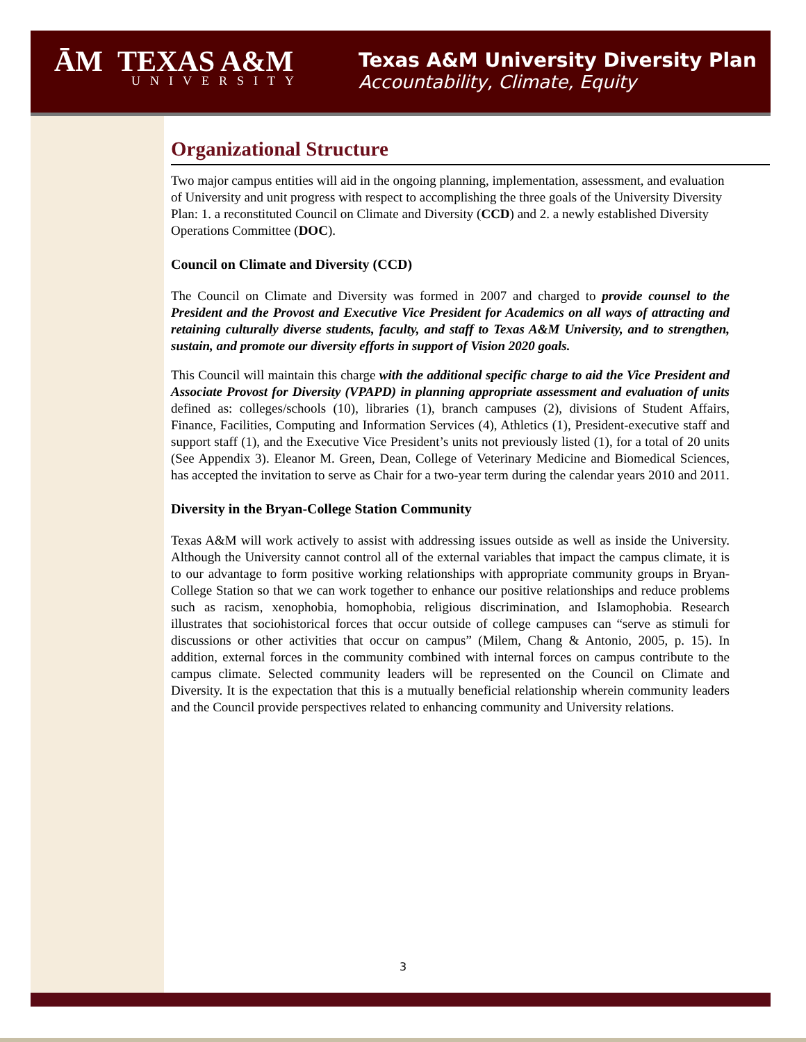ĀM TEXAS A&M
UNIVERSITY
Texas A&M University Diversity Plan
Accountability, Climate, Equity
Organizational Structure
Two major campus entities will aid in the ongoing planning, implementation, assessment, and evaluation of University and unit progress with respect to accomplishing the three goals of the University Diversity Plan: 1. a reconstituted Council on Climate and Diversity (CCD) and 2. a newly established Diversity Operations Committee (DOC).
Council on Climate and Diversity (CCD)
The Council on Climate and Diversity was formed in 2007 and charged to provide counsel to the President and the Provost and Executive Vice President for Academics on all ways of attracting and retaining culturally diverse students, faculty, and staff to Texas A&M University, and to strengthen, sustain, and promote our diversity efforts in support of Vision 2020 goals.
This Council will maintain this charge with the additional specific charge to aid the Vice President and Associate Provost for Diversity (VPAPD) in planning appropriate assessment and evaluation of units defined as: colleges/schools (10), libraries (1), branch campuses (2), divisions of Student Affairs, Finance, Facilities, Computing and Information Services (4), Athletics (1), President-executive staff and support staff (1), and the Executive Vice President’s units not previously listed (1), for a total of 20 units (See Appendix 3). Eleanor M. Green, Dean, College of Veterinary Medicine and Biomedical Sciences, has accepted the invitation to serve as Chair for a two-year term during the calendar years 2010 and 2011.
Diversity in the Bryan-College Station Community
Texas A&M will work actively to assist with addressing issues outside as well as inside the University. Although the University cannot control all of the external variables that impact the campus climate, it is to our advantage to form positive working relationships with appropriate community groups in Bryan-College Station so that we can work together to enhance our positive relationships and reduce problems such as racism, xenophobia, homophobia, religious discrimination, and Islamophobia. Research illustrates that sociohistorical forces that occur outside of college campuses can “serve as stimuli for discussions or other activities that occur on campus” (Milem, Chang & Antonio, 2005, p. 15). In addition, external forces in the community combined with internal forces on campus contribute to the campus climate. Selected community leaders will be represented on the Council on Climate and Diversity. It is the expectation that this is a mutually beneficial relationship wherein community leaders and the Council provide perspectives related to enhancing community and University relations.
3